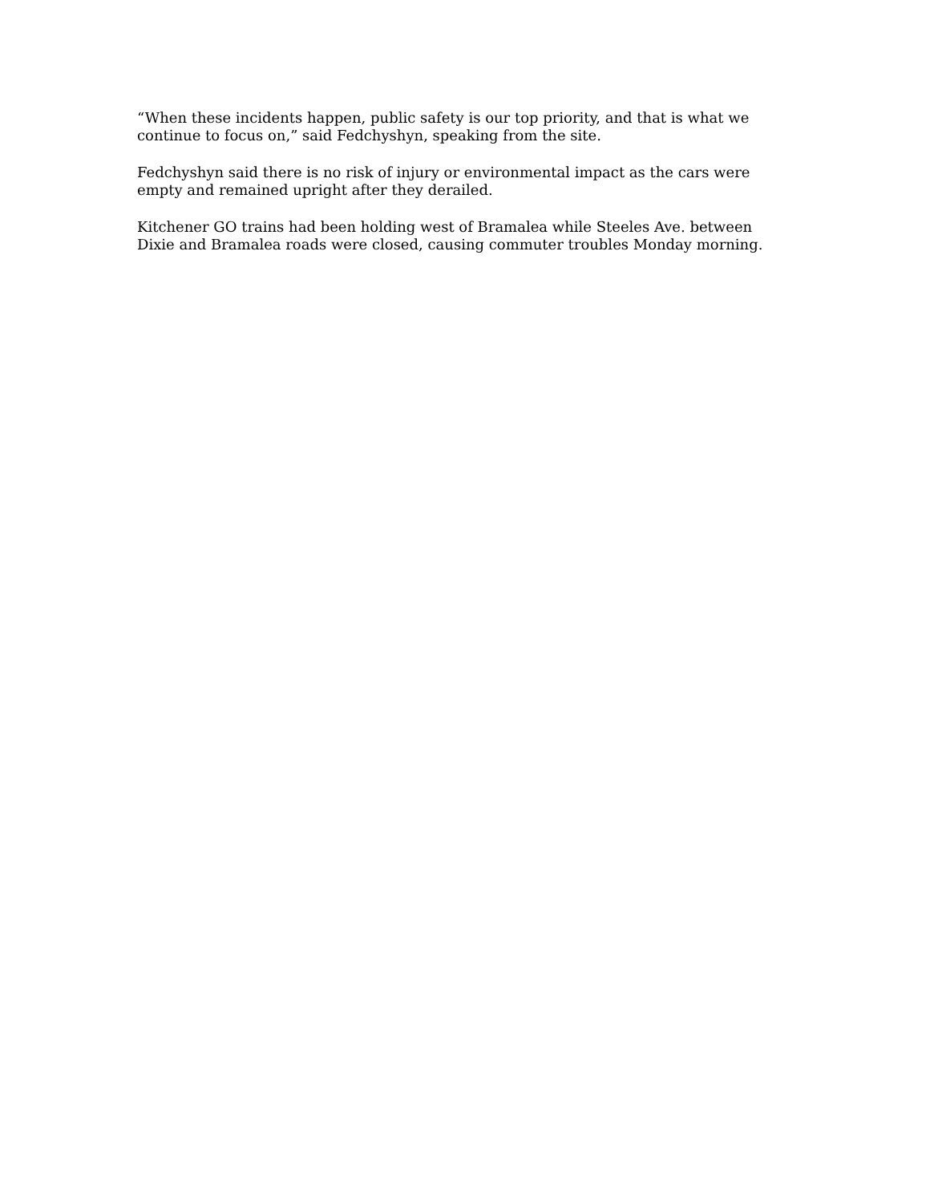“When these incidents happen, public safety is our top priority, and that is what we continue to focus on,” said Fedchyshyn, speaking from the site.
Fedchyshyn said there is no risk of injury or environmental impact as the cars were empty and remained upright after they derailed.
Kitchener GO trains had been holding west of Bramalea while Steeles Ave. between Dixie and Bramalea roads were closed, causing commuter troubles Monday morning.